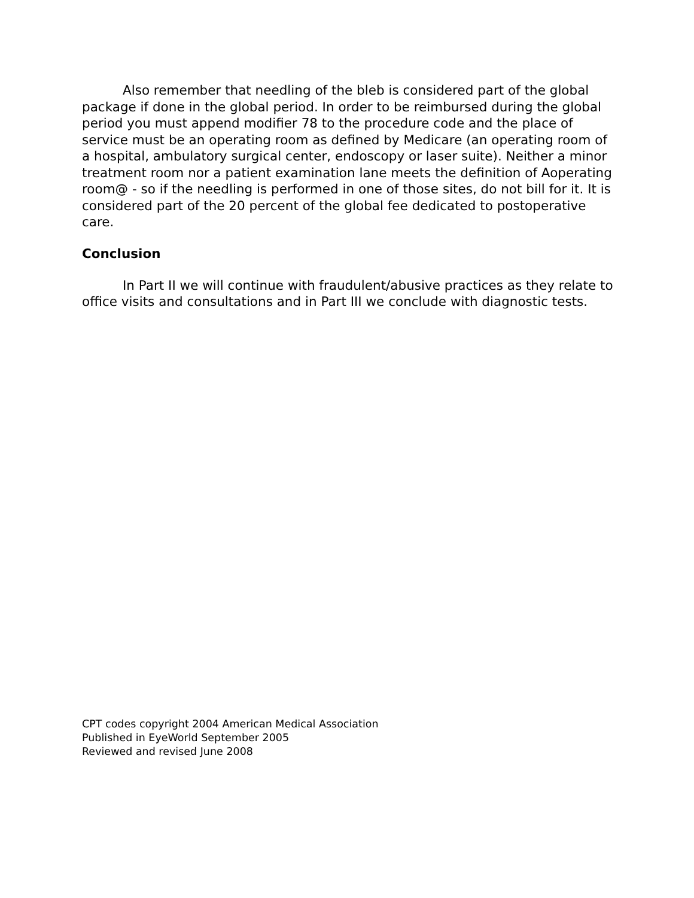Also remember that needling of the bleb is considered part of the global package if done in the global period. In order to be reimbursed during the global period you must append modifier 78 to the procedure code and the place of service must be an operating room as defined by Medicare (an operating room of a hospital, ambulatory surgical center, endoscopy or laser suite). Neither a minor treatment room nor a patient examination lane meets the definition of Aoperating room@ - so if the needling is performed in one of those sites, do not bill for it. It is considered part of the 20 percent of the global fee dedicated to postoperative care.
Conclusion
In Part II we will continue with fraudulent/abusive practices as they relate to office visits and consultations and in Part III we conclude with diagnostic tests.
CPT codes copyright 2004 American Medical Association
Published in EyeWorld September 2005
Reviewed and revised June 2008